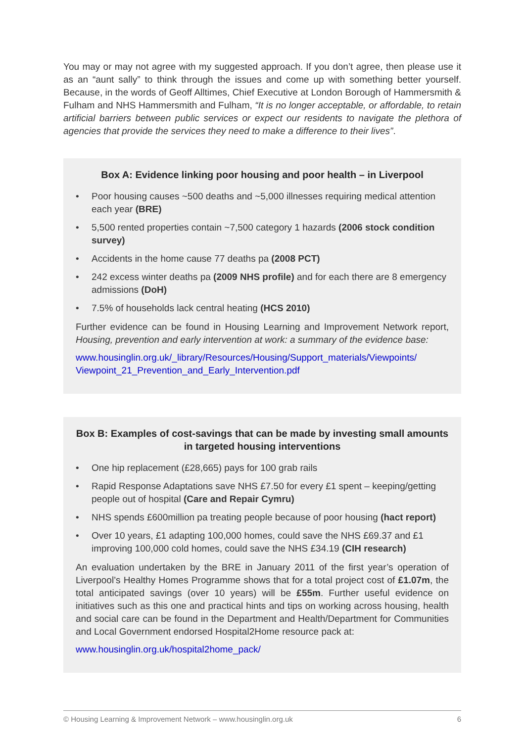You may or may not agree with my suggested approach. If you don’t agree, then please use it as an “aunt sally” to think through the issues and come up with something better yourself. Because, in the words of Geoff Alltimes, Chief Executive at London Borough of Hammersmith & Fulham and NHS Hammersmith and Fulham, “It is no longer acceptable, or affordable, to retain artificial barriers between public services or expect our residents to navigate the plethora of agencies that provide the services they need to make a difference to their lives”.
Box A: Evidence linking poor housing and poor health – in Liverpool
• Poor housing causes ~500 deaths and ~5,000 illnesses requiring medical attention each year (BRE)
• 5,500 rented properties contain ~7,500 category 1 hazards (2006 stock condition survey)
• Accidents in the home cause 77 deaths pa (2008 PCT)
• 242 excess winter deaths pa (2009 NHS profile) and for each there are 8 emergency admissions (DoH)
• 7.5% of households lack central heating (HCS 2010)
Further evidence can be found in Housing Learning and Improvement Network report, Housing, prevention and early intervention at work: a summary of the evidence base:
www.housinglin.org.uk/_library/Resources/Housing/Support_materials/Viewpoints/ Viewpoint_21_Prevention_and_Early_Intervention.pdf
Box B: Examples of cost-savings that can be made by investing small amounts in targeted housing interventions
• One hip replacement (£28,665) pays for 100 grab rails
• Rapid Response Adaptations save NHS £7.50 for every £1 spent – keeping/getting people out of hospital (Care and Repair Cymru)
• NHS spends £600million pa treating people because of poor housing (hact report)
• Over 10 years, £1 adapting 100,000 homes, could save the NHS £69.37 and £1 improving 100,000 cold homes, could save the NHS £34.19 (CIH research)
An evaluation undertaken by the BRE in January 2011 of the first year’s operation of Liverpool’s Healthy Homes Programme shows that for a total project cost of £1.07m, the total anticipated savings (over 10 years) will be £55m. Further useful evidence on initiatives such as this one and practical hints and tips on working across housing, health and social care can be found in the Department and Health/Department for Communities and Local Government endorsed Hospital2Home resource pack at:
www.housinglin.org.uk/hospital2home_pack/
© Housing Learning & Improvement Network – www.housinglin.org.uk 6